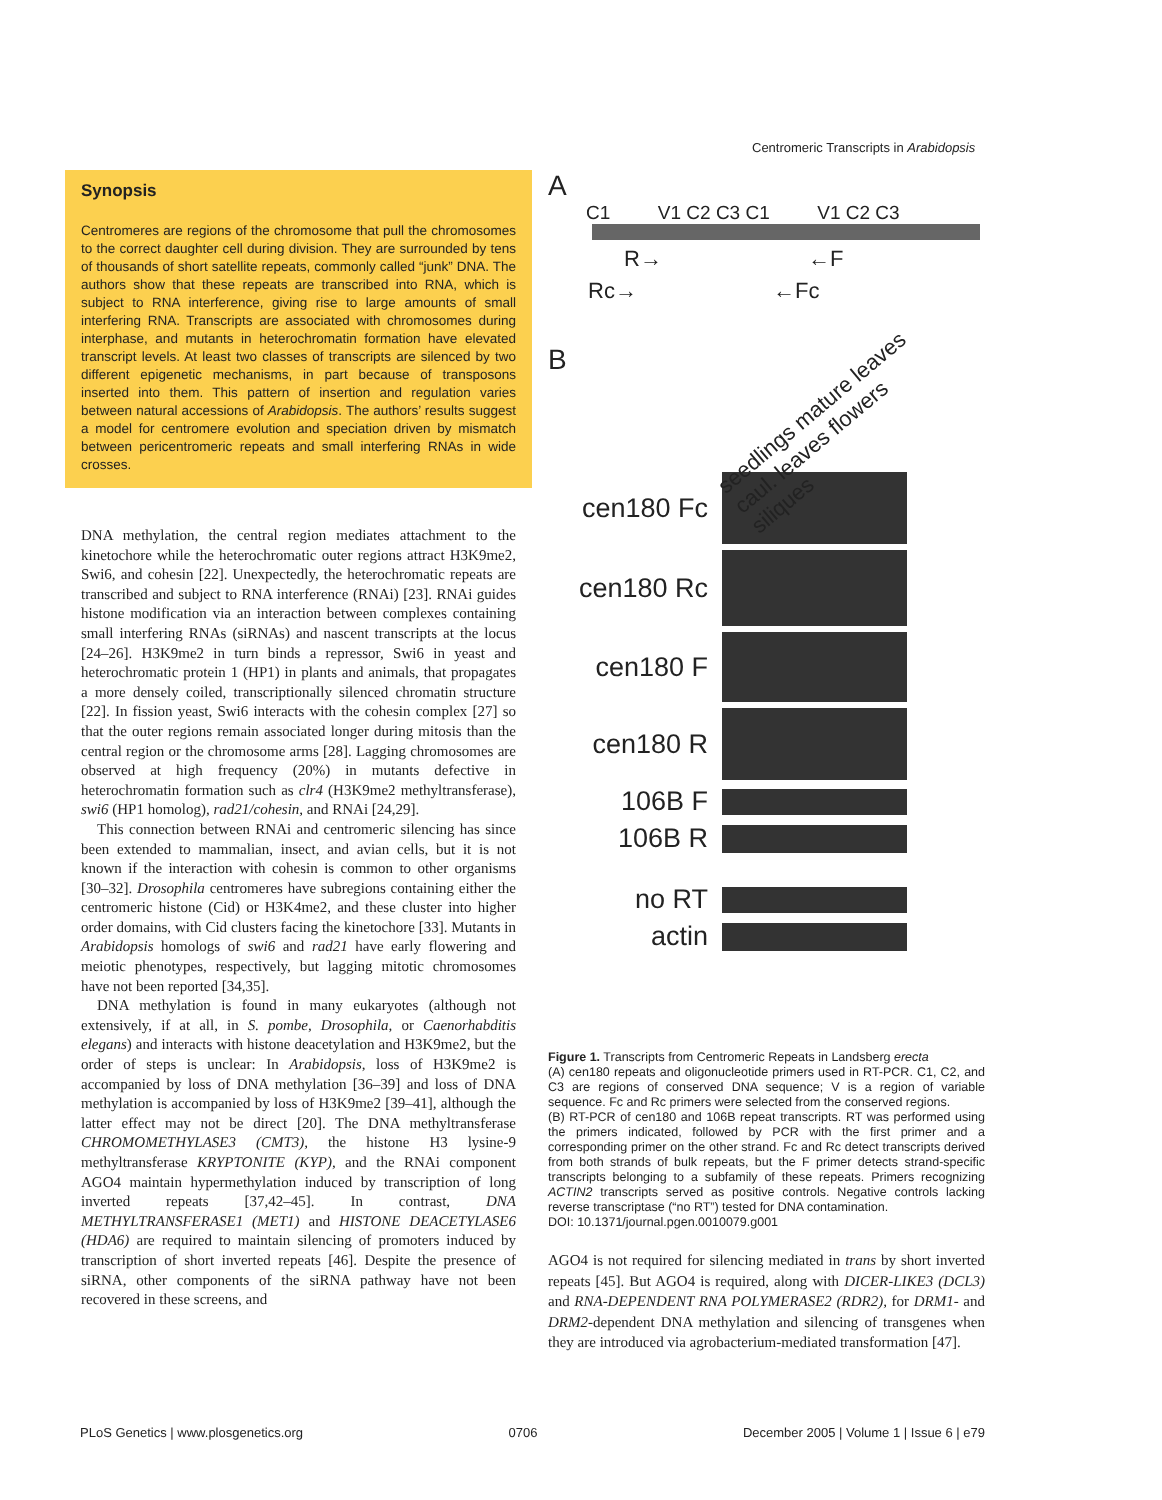Centromeric Transcripts in Arabidopsis
Synopsis
Centromeres are regions of the chromosome that pull the chromosomes to the correct daughter cell during division. They are surrounded by tens of thousands of short satellite repeats, commonly called “junk” DNA. The authors show that these repeats are transcribed into RNA, which is subject to RNA interference, giving rise to large amounts of small interfering RNA. Transcripts are associated with chromosomes during interphase, and mutants in heterochromatin formation have elevated transcript levels. At least two classes of transcripts are silenced by two different epigenetic mechanisms, in part because of transposons inserted into them. This pattern of insertion and regulation varies between natural accessions of Arabidopsis. The authors’ results suggest a model for centromere evolution and speciation driven by mismatch between pericentromeric repeats and small interfering RNAs in wide crosses.
DNA methylation, the central region mediates attachment to the kinetochore while the heterochromatic outer regions attract H3K9me2, Swi6, and cohesin [22]. Unexpectedly, the heterochromatic repeats are transcribed and subject to RNA interference (RNAi) [23]. RNAi guides histone modification via an interaction between complexes containing small interfering RNAs (siRNAs) and nascent transcripts at the locus [24–26]. H3K9me2 in turn binds a repressor, Swi6 in yeast and heterochromatic protein 1 (HP1) in plants and animals, that propagates a more densely coiled, transcriptionally silenced chromatin structure [22]. In fission yeast, Swi6 interacts with the cohesin complex [27] so that the outer regions remain associated longer during mitosis than the central region or the chromosome arms [28]. Lagging chromosomes are observed at high frequency (20%) in mutants defective in heterochromatin formation such as clr4 (H3K9me2 methyltransferase), swi6 (HP1 homolog), rad21/cohesin, and RNAi [24,29].
This connection between RNAi and centromeric silencing has since been extended to mammalian, insect, and avian cells, but it is not known if the interaction with cohesin is common to other organisms [30–32]. Drosophila centromeres have subregions containing either the centromeric histone (Cid) or H3K4me2, and these cluster into higher order domains, with Cid clusters facing the kinetochore [33]. Mutants in Arabidopsis homologs of swi6 and rad21 have early flowering and meiotic phenotypes, respectively, but lagging mitotic chromosomes have not been reported [34,35].
DNA methylation is found in many eukaryotes (although not extensively, if at all, in S. pombe, Drosophila, or Caenorhabditis elegans) and interacts with histone deacetylation and H3K9me2, but the order of steps is unclear: In Arabidopsis, loss of H3K9me2 is accompanied by loss of DNA methylation [36–39] and loss of DNA methylation is accompanied by loss of H3K9me2 [39–41], although the latter effect may not be direct [20]. The DNA methyltransferase CHROMOMETHYLASE3 (CMT3), the histone H3 lysine-9 methyltransferase KRYPTONITE (KYP), and the RNAi component AGO4 maintain hypermethylation induced by transcription of long inverted repeats [37,42–45]. In contrast, DNA METHYLTRANSFERASE1 (MET1) and HISTONE DEACETYLASE6 (HDA6) are required to maintain silencing of promoters induced by transcription of short inverted repeats [46]. Despite the presence of siRNA, other components of the siRNA pathway have not been recovered in these screens, and
A
C1 V1 C2 C3 C1 V1 C2 C3
R→ ←F
Rc→ ←Fc
B
seedlings mature leaves caul. leaves flowers siliques
cen180 Fc
cen180 Rc
cen180 F
cen180 R
106B F
106B R
no RT
actin
Figure 1. Transcripts from Centromeric Repeats in Landsberg erecta
(A) cen180 repeats and oligonucleotide primers used in RT-PCR. C1, C2, and C3 are regions of conserved DNA sequence; V is a region of variable sequence. Fc and Rc primers were selected from the conserved regions.
(B) RT-PCR of cen180 and 106B repeat transcripts. RT was performed using the primers indicated, followed by PCR with the first primer and a corresponding primer on the other strand. Fc and Rc detect transcripts derived from both strands of bulk repeats, but the F primer detects strand-specific transcripts belonging to a subfamily of these repeats. Primers recognizing ACTIN2 transcripts served as positive controls. Negative controls lacking reverse transcriptase (“no RT”) tested for DNA contamination.
DOI: 10.1371/journal.pgen.0010079.g001
AGO4 is not required for silencing mediated in trans by short inverted repeats [45]. But AGO4 is required, along with DICER-LIKE3 (DCL3) and RNA-DEPENDENT RNA POLYMERASE2 (RDR2), for DRM1- and DRM2-dependent DNA methylation and silencing of transgenes when they are introduced via agrobacterium-mediated transformation [47].
PLoS Genetics | www.plosgenetics.org 0706 December 2005 | Volume 1 | Issue 6 | e79